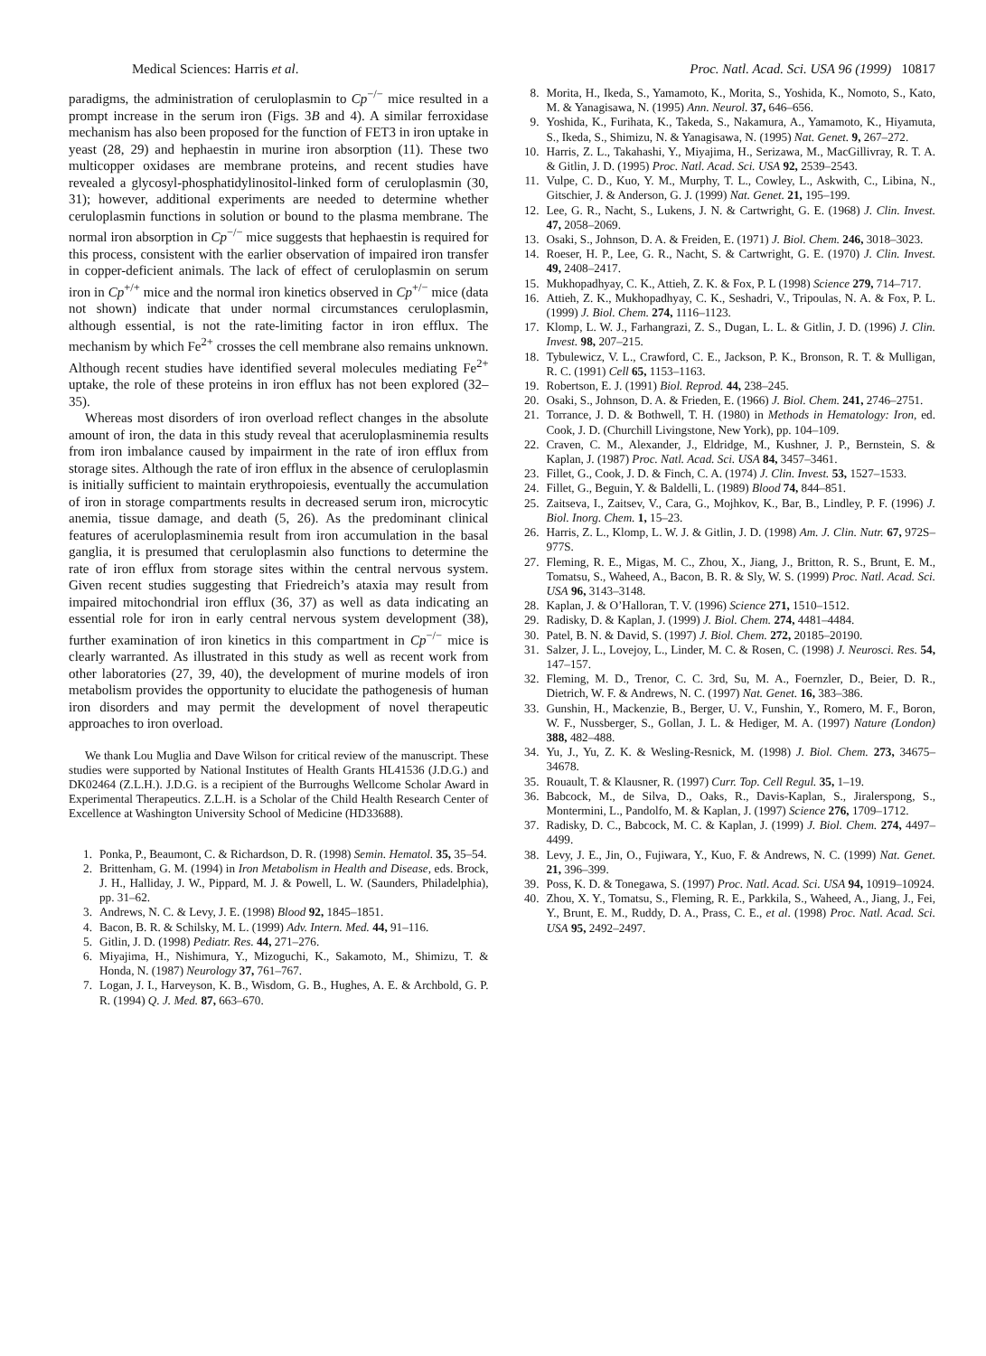Medical Sciences: Harris et al. Proc. Natl. Acad. Sci. USA 96 (1999) 10817
paradigms, the administration of ceruloplasmin to Cp<sup>−/−</sup> mice resulted in a prompt increase in the serum iron (Figs. 3B and 4). A similar ferroxidase mechanism has also been proposed for the function of FET3 in iron uptake in yeast (28, 29) and hephaestin in murine iron absorption (11). These two multicopper oxidases are membrane proteins, and recent studies have revealed a glycosyl-phosphatidylinositol-linked form of ceruloplasmin (30, 31); however, additional experiments are needed to determine whether ceruloplasmin functions in solution or bound to the plasma membrane. The normal iron absorption in Cp<sup>−/−</sup> mice suggests that hephaestin is required for this process, consistent with the earlier observation of impaired iron transfer in copper-deficient animals. The lack of effect of ceruloplasmin on serum iron in Cp<sup>+/+</sup> mice and the normal iron kinetics observed in Cp<sup>+/−</sup> mice (data not shown) indicate that under normal circumstances ceruloplasmin, although essential, is not the rate-limiting factor in iron efflux. The mechanism by which Fe<sup>2+</sup> crosses the cell membrane also remains unknown. Although recent studies have identified several molecules mediating Fe<sup>2+</sup> uptake, the role of these proteins in iron efflux has not been explored (32–35).
Whereas most disorders of iron overload reflect changes in the absolute amount of iron, the data in this study reveal that aceruloplasminemia results from iron imbalance caused by impairment in the rate of iron efflux from storage sites. Although the rate of iron efflux in the absence of ceruloplasmin is initially sufficient to maintain erythropoiesis, eventually the accumulation of iron in storage compartments results in decreased serum iron, microcytic anemia, tissue damage, and death (5, 26). As the predominant clinical features of aceruloplasminemia result from iron accumulation in the basal ganglia, it is presumed that ceruloplasmin also functions to determine the rate of iron efflux from storage sites within the central nervous system. Given recent studies suggesting that Friedreich’s ataxia may result from impaired mitochondrial iron efflux (36, 37) as well as data indicating an essential role for iron in early central nervous system development (38), further examination of iron kinetics in this compartment in Cp<sup>−/−</sup> mice is clearly warranted. As illustrated in this study as well as recent work from other laboratories (27, 39, 40), the development of murine models of iron metabolism provides the opportunity to elucidate the pathogenesis of human iron disorders and may permit the development of novel therapeutic approaches to iron overload.
We thank Lou Muglia and Dave Wilson for critical review of the manuscript. These studies were supported by National Institutes of Health Grants HL41536 (J.D.G.) and DK02464 (Z.L.H.). J.D.G. is a recipient of the Burroughs Wellcome Scholar Award in Experimental Therapeutics. Z.L.H. is a Scholar of the Child Health Research Center of Excellence at Washington University School of Medicine (HD33688).
1. Ponka, P., Beaumont, C. & Richardson, D. R. (1998) Semin. Hematol. 35, 35–54.
2. Brittenham, G. M. (1994) in Iron Metabolism in Health and Disease, eds. Brock, J. H., Halliday, J. W., Pippard, M. J. & Powell, L. W. (Saunders, Philadelphia), pp. 31–62.
3. Andrews, N. C. & Levy, J. E. (1998) Blood 92, 1845–1851.
4. Bacon, B. R. & Schilsky, M. L. (1999) Adv. Intern. Med. 44, 91–116.
5. Gitlin, J. D. (1998) Pediatr. Res. 44, 271–276.
6. Miyajima, H., Nishimura, Y., Mizoguchi, K., Sakamoto, M., Shimizu, T. & Honda, N. (1987) Neurology 37, 761–767.
7. Logan, J. I., Harveyson, K. B., Wisdom, G. B., Hughes, A. E. & Archbold, G. P. R. (1994) Q. J. Med. 87, 663–670.
8. Morita, H., Ikeda, S., Yamamoto, K., Morita, S., Yoshida, K., Nomoto, S., Kato, M. & Yanagisawa, N. (1995) Ann. Neurol. 37, 646–656.
9. Yoshida, K., Furihata, K., Takeda, S., Nakamura, A., Yamamoto, K., Hiyamuta, S., Ikeda, S., Shimizu, N. & Yanagisawa, N. (1995) Nat. Genet. 9, 267–272.
10. Harris, Z. L., Takahashi, Y., Miyajima, H., Serizawa, M., MacGillivray, R. T. A. & Gitlin, J. D. (1995) Proc. Natl. Acad. Sci. USA 92, 2539–2543.
11. Vulpe, C. D., Kuo, Y. M., Murphy, T. L., Cowley, L., Askwith, C., Libina, N., Gitschier, J. & Anderson, G. J. (1999) Nat. Genet. 21, 195–199.
12. Lee, G. R., Nacht, S., Lukens, J. N. & Cartwright, G. E. (1968) J. Clin. Invest. 47, 2058–2069.
13. Osaki, S., Johnson, D. A. & Freiden, E. (1971) J. Biol. Chem. 246, 3018–3023.
14. Roeser, H. P., Lee, G. R., Nacht, S. & Cartwright, G. E. (1970) J. Clin. Invest. 49, 2408–2417.
15. Mukhopadhyay, C. K., Attieh, Z. K. & Fox, P. L (1998) Science 279, 714–717.
16. Attieh, Z. K., Mukhopadhyay, C. K., Seshadri, V., Tripoulas, N. A. & Fox, P. L. (1999) J. Biol. Chem. 274, 1116–1123.
17. Klomp, L. W. J., Farhangrazi, Z. S., Dugan, L. L. & Gitlin, J. D. (1996) J. Clin. Invest. 98, 207–215.
18. Tybulewicz, V. L., Crawford, C. E., Jackson, P. K., Bronson, R. T. & Mulligan, R. C. (1991) Cell 65, 1153–1163.
19. Robertson, E. J. (1991) Biol. Reprod. 44, 238–245.
20. Osaki, S., Johnson, D. A. & Frieden, E. (1966) J. Biol. Chem. 241, 2746–2751.
21. Torrance, J. D. & Bothwell, T. H. (1980) in Methods in Hematology: Iron, ed. Cook, J. D. (Churchill Livingstone, New York), pp. 104–109.
22. Craven, C. M., Alexander, J., Eldridge, M., Kushner, J. P., Bernstein, S. & Kaplan, J. (1987) Proc. Natl. Acad. Sci. USA 84, 3457–3461.
23. Fillet, G., Cook, J. D. & Finch, C. A. (1974) J. Clin. Invest. 53, 1527–1533.
24. Fillet, G., Beguin, Y. & Baldelli, L. (1989) Blood 74, 844–851.
25. Zaitseva, I., Zaitsev, V., Cara, G., Mojhkov, K., Bar, B., Lindley, P. F. (1996) J. Biol. Inorg. Chem. 1, 15–23.
26. Harris, Z. L., Klomp, L. W. J. & Gitlin, J. D. (1998) Am. J. Clin. Nutr. 67, 972S–977S.
27. Fleming, R. E., Migas, M. C., Zhou, X., Jiang, J., Britton, R. S., Brunt, E. M., Tomatsu, S., Waheed, A., Bacon, B. R. & Sly, W. S. (1999) Proc. Natl. Acad. Sci. USA 96, 3143–3148.
28. Kaplan, J. & O’Halloran, T. V. (1996) Science 271, 1510–1512.
29. Radisky, D. & Kaplan, J. (1999) J. Biol. Chem. 274, 4481–4484.
30. Patel, B. N. & David, S. (1997) J. Biol. Chem. 272, 20185–20190.
31. Salzer, J. L., Lovejoy, L., Linder, M. C. & Rosen, C. (1998) J. Neurosci. Res. 54, 147–157.
32. Fleming, M. D., Trenor, C. C. 3rd, Su, M. A., Foernzler, D., Beier, D. R., Dietrich, W. F. & Andrews, N. C. (1997) Nat. Genet. 16, 383–386.
33. Gunshin, H., Mackenzie, B., Berger, U. V., Funshin, Y., Romero, M. F., Boron, W. F., Nussberger, S., Gollan, J. L. & Hediger, M. A. (1997) Nature (London) 388, 482–488.
34. Yu, J., Yu, Z. K. & Wesling-Resnick, M. (1998) J. Biol. Chem. 273, 34675–34678.
35. Rouault, T. & Klausner, R. (1997) Curr. Top. Cell Regul. 35, 1–19.
36. Babcock, M., de Silva, D., Oaks, R., Davis-Kaplan, S., Jiralerspong, S., Montermini, L., Pandolfo, M. & Kaplan, J. (1997) Science 276, 1709–1712.
37. Radisky, D. C., Babcock, M. C. & Kaplan, J. (1999) J. Biol. Chem. 274, 4497–4499.
38. Levy, J. E., Jin, O., Fujiwara, Y., Kuo, F. & Andrews, N. C. (1999) Nat. Genet. 21, 396–399.
39. Poss, K. D. & Tonegawa, S. (1997) Proc. Natl. Acad. Sci. USA 94, 10919–10924.
40. Zhou, X. Y., Tomatsu, S., Fleming, R. E., Parkkila, S., Waheed, A., Jiang, J., Fei, Y., Brunt, E. M., Ruddy, D. A., Prass, C. E., et al. (1998) Proc. Natl. Acad. Sci. USA 95, 2492–2497.